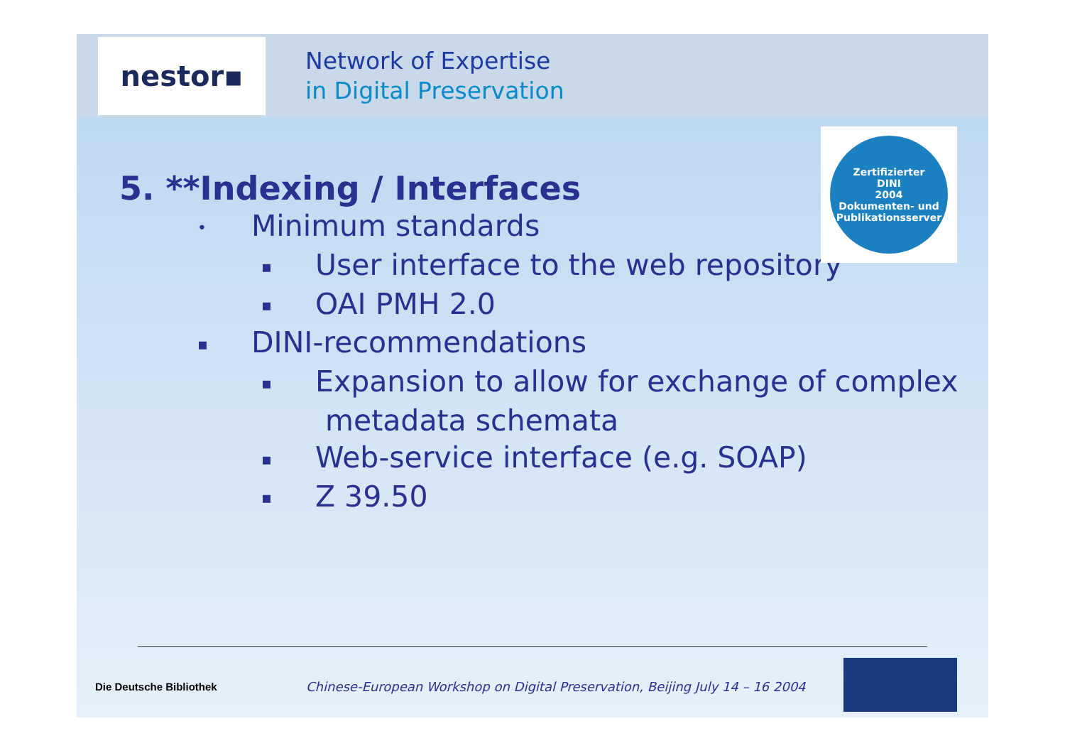nestor▪
Network of Expertise
in Digital Preservation
Zertifizierter
DINI
2004
Dokumenten- und Publikationsserver
5. **Indexing / Interfaces
• Minimum standards
▪ User interface to the web repository
▪ OAI PMH 2.0
▪ DINI-recommendations
▪ Expansion to allow for exchange of complex metadata schemata
▪ Web-service interface (e.g. SOAP)
▪ Z 39.50
Die Deutsche Bibliothek
Chinese-European Workshop on Digital Preservation, Beijing July 14 – 16 2004